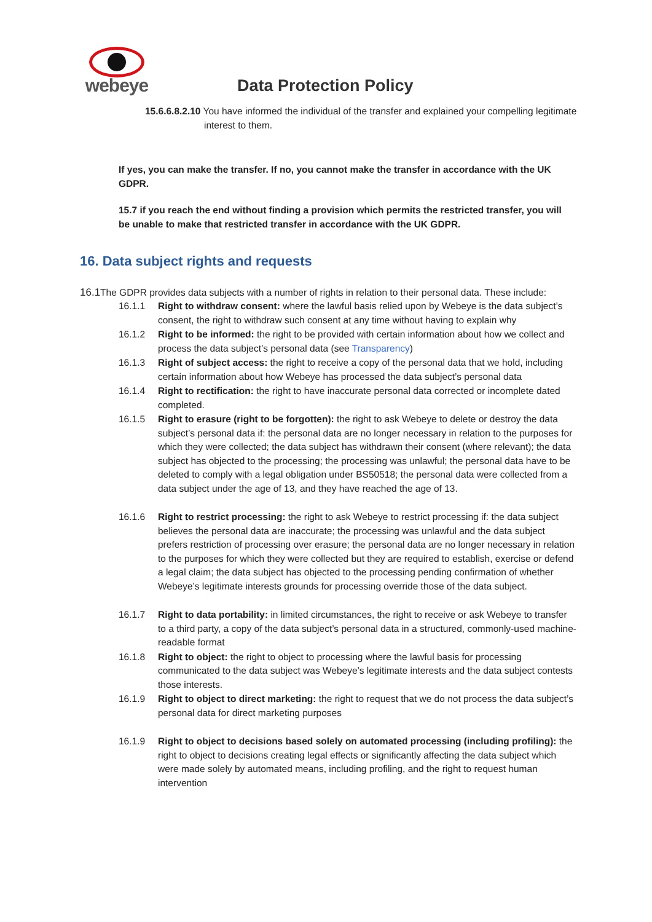webeye
Data Protection Policy
15.6.6.8.2.10 You have informed the individual of the transfer and explained your compelling legitimate interest to them.
If yes, you can make the transfer. If no, you cannot make the transfer in accordance with the UK GDPR.
15.7 if you reach the end without finding a provision which permits the restricted transfer, you will be unable to make that restricted transfer in accordance with the UK GDPR.
16. Data subject rights and requests
16.1 The GDPR provides data subjects with a number of rights in relation to their personal data. These include:
16.1.1 Right to withdraw consent: where the lawful basis relied upon by Webeye is the data subject’s consent, the right to withdraw such consent at any time without having to explain why
16.1.2 Right to be informed: the right to be provided with certain information about how we collect and process the data subject’s personal data (see Transparency)
16.1.3 Right of subject access: the right to receive a copy of the personal data that we hold, including certain information about how Webeye has processed the data subject’s personal data
16.1.4 Right to rectification: the right to have inaccurate personal data corrected or incomplete dated completed.
16.1.5 Right to erasure (right to be forgotten): the right to ask Webeye to delete or destroy the data subject’s personal data if: the personal data are no longer necessary in relation to the purposes for which they were collected; the data subject has withdrawn their consent (where relevant); the data subject has objected to the processing; the processing was unlawful; the personal data have to be deleted to comply with a legal obligation under BS50518; the personal data were collected from a data subject under the age of 13, and they have reached the age of 13.
16.1.6 Right to restrict processing: the right to ask Webeye to restrict processing if: the data subject believes the personal data are inaccurate; the processing was unlawful and the data subject prefers restriction of processing over erasure; the personal data are no longer necessary in relation to the purposes for which they were collected but they are required to establish, exercise or defend a legal claim; the data subject has objected to the processing pending confirmation of whether Webeye’s legitimate interests grounds for processing override those of the data subject.
16.1.7 Right to data portability: in limited circumstances, the right to receive or ask Webeye to transfer to a third party, a copy of the data subject’s personal data in a structured, commonly-used machine-readable format
16.1.8 Right to object: the right to object to processing where the lawful basis for processing communicated to the data subject was Webeye’s legitimate interests and the data subject contests those interests.
16.1.9 Right to object to direct marketing: the right to request that we do not process the data subject’s personal data for direct marketing purposes
16.1.9 Right to object to decisions based solely on automated processing (including profiling): the right to object to decisions creating legal effects or significantly affecting the data subject which were made solely by automated means, including profiling, and the right to request human intervention